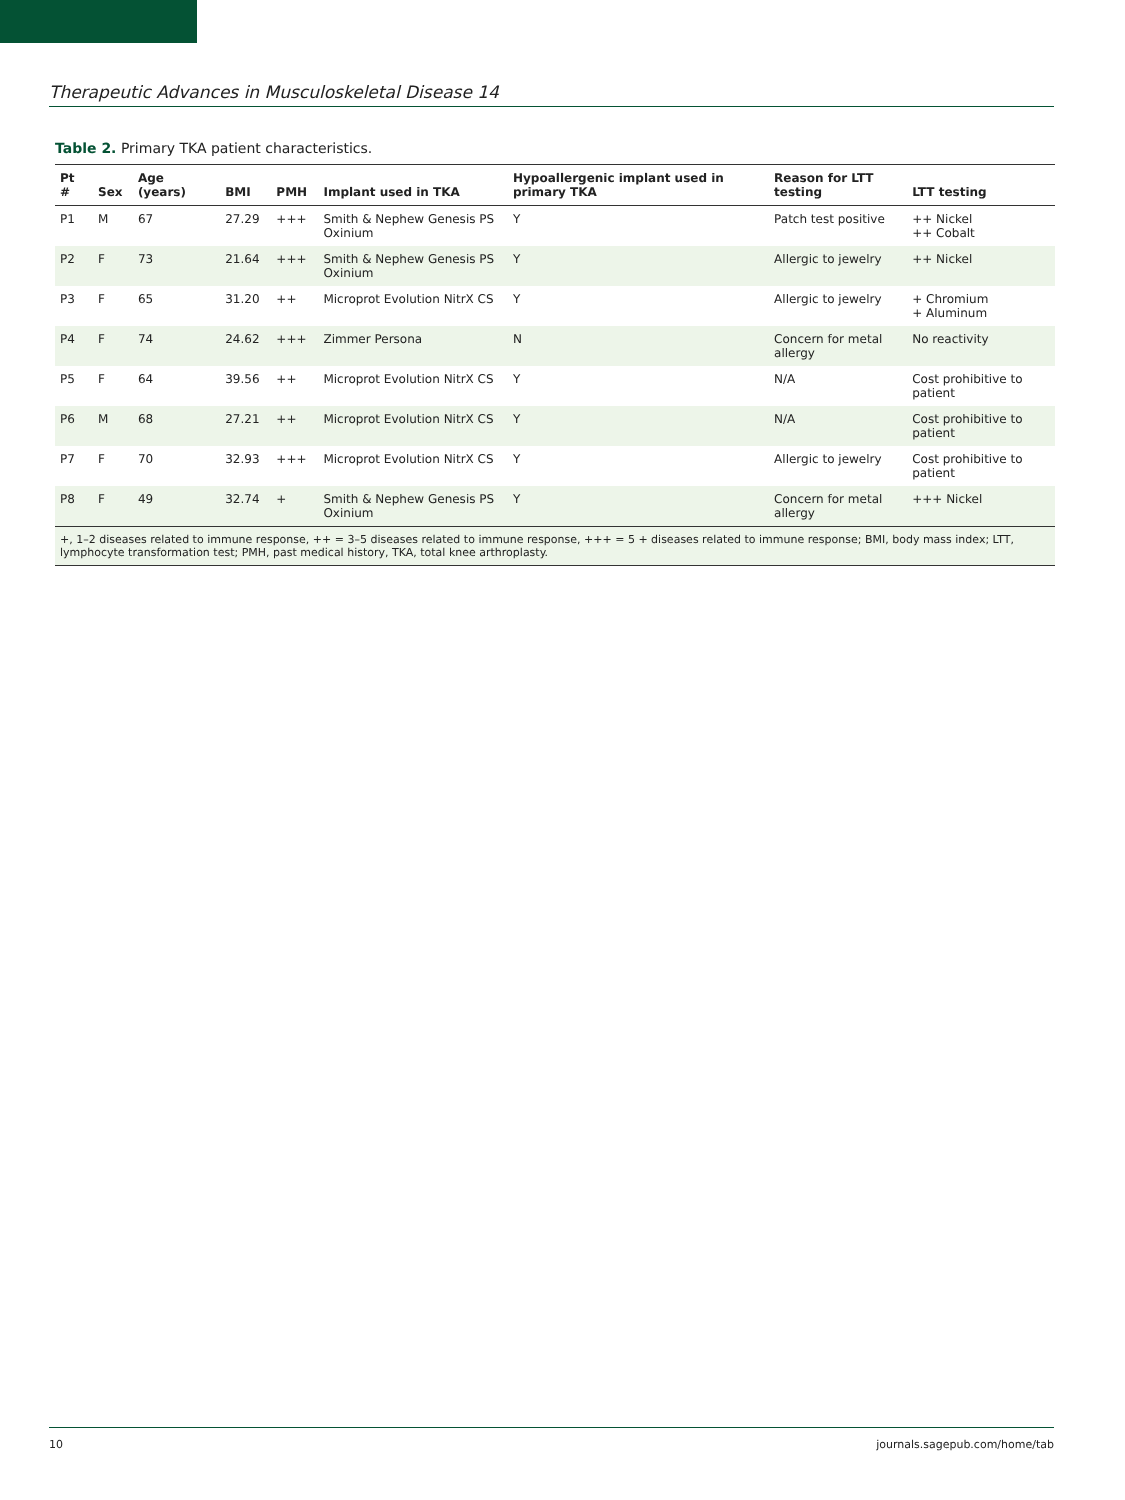Therapeutic Advances in Musculoskeletal Disease 14
Table 2. Primary TKA patient characteristics.
| Pt # | Sex | Age (years) | BMI | PMH | Implant used in TKA | Hypoallergenic implant used in primary TKA | Reason for LTT testing | LTT testing |
| --- | --- | --- | --- | --- | --- | --- | --- | --- |
| P1 | M | 67 | 27.29 | +++ | Smith & Nephew Genesis PS Oxinium | Y | Patch test positive | ++ Nickel ++ Cobalt |
| P2 | F | 73 | 21.64 | +++ | Smith & Nephew Genesis PS Oxinium | Y | Allergic to jewelry | ++ Nickel |
| P3 | F | 65 | 31.20 | ++ | Microprot Evolution NitrX CS | Y | Allergic to jewelry | + Chromium + Aluminum |
| P4 | F | 74 | 24.62 | +++ | Zimmer Persona | N | Concern for metal allergy | No reactivity |
| P5 | F | 64 | 39.56 | ++ | Microprot Evolution NitrX CS | Y | N/A | Cost prohibitive to patient |
| P6 | M | 68 | 27.21 | ++ | Microprot Evolution NitrX CS | Y | N/A | Cost prohibitive to patient |
| P7 | F | 70 | 32.93 | +++ | Microprot Evolution NitrX CS | Y | Allergic to jewelry | Cost prohibitive to patient |
| P8 | F | 49 | 32.74 | + | Smith & Nephew Genesis PS Oxinium | Y | Concern for metal allergy | +++ Nickel |
| +, 1–2 diseases related to immune response, ++ = 3–5 diseases related to immune response, +++ = 5 + diseases related to immune response; BMI, body mass index; LTT, lymphocyte transformation test; PMH, past medical history, TKA, total knee arthroplasty. | | | | | | | | |
10 journals.sagepub.com/home/tab